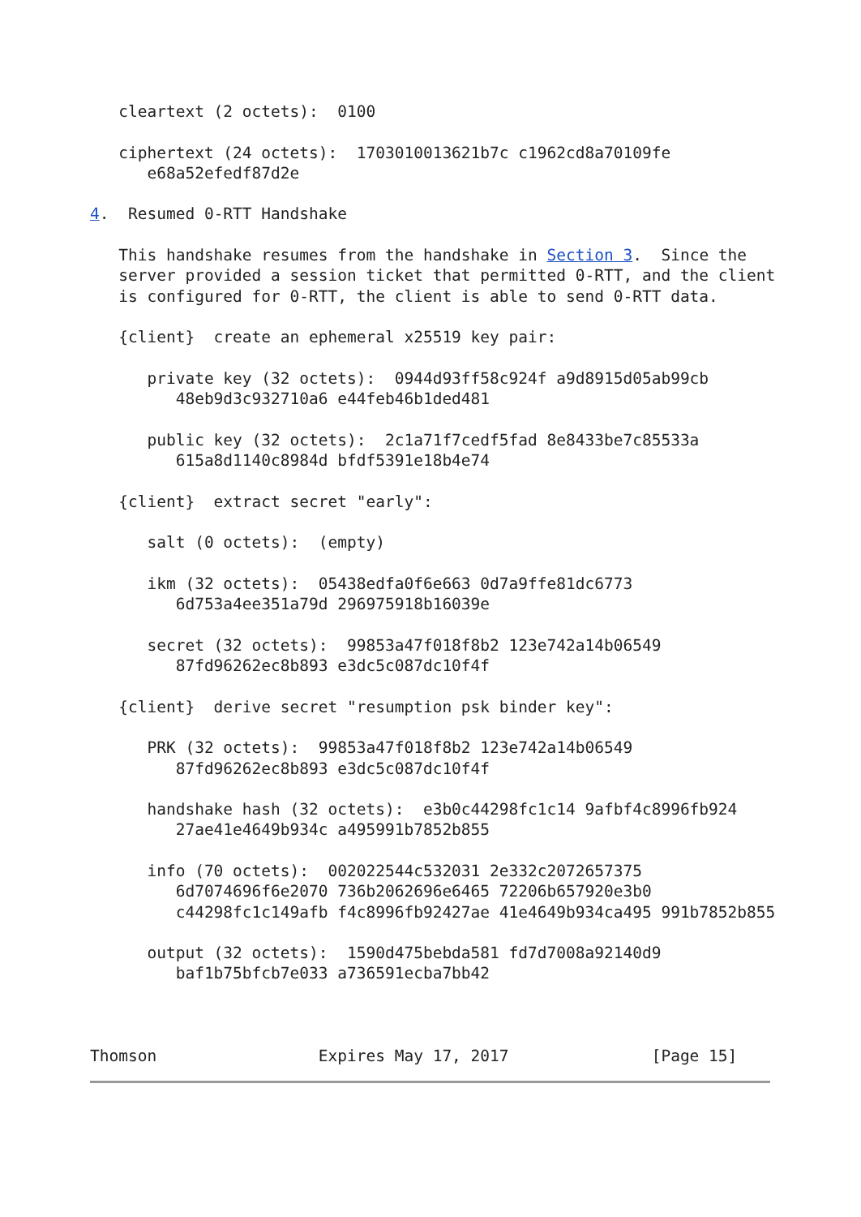cleartext (2 octets):  0100

   ciphertext (24 octets):  1703010013621b7c c1962cd8a70109fe
      e68a52efedf87d2e

4.  Resumed 0-RTT Handshake

   This handshake resumes from the handshake in Section 3.  Since the
   server provided a session ticket that permitted 0-RTT, and the client
   is configured for 0-RTT, the client is able to send 0-RTT data.

   {client}  create an ephemeral x25519 key pair:

      private key (32 octets):  0944d93ff58c924f a9d8915d05ab99cb
         48eb9d3c932710a6 e44feb46b1ded481

      public key (32 octets):  2c1a71f7cedf5fad 8e8433be7c85533a
         615a8d1140c8984d bfdf5391e18b4e74

   {client}  extract secret "early":

      salt (0 octets):  (empty)

      ikm (32 octets):  05438edfa0f6e663 0d7a9ffe81dc6773
         6d753a4ee351a79d 296975918b16039e

      secret (32 octets):  99853a47f018f8b2 123e742a14b06549
         87fd96262ec8b893 e3dc5c087dc10f4f

   {client}  derive secret "resumption psk binder key":

      PRK (32 octets):  99853a47f018f8b2 123e742a14b06549
         87fd96262ec8b893 e3dc5c087dc10f4f

      handshake hash (32 octets):  e3b0c44298fc1c14 9afbf4c8996fb924
         27ae41e4649b934c a495991b7852b855

      info (70 octets):  002022544c532031 2e332c2072657375
         6d7074696f6e2070 736b2062696e6465 72206b657920e3b0
         c44298fc1c149afb f4c8996fb92427ae 41e4649b934ca495 991b7852b855

      output (32 octets):  1590d475bebda581 fd7d7008a92140d9
         baf1b75bfcb7e033 a736591ecba7bb42



Thomson                 Expires May 17, 2017               [Page 15]